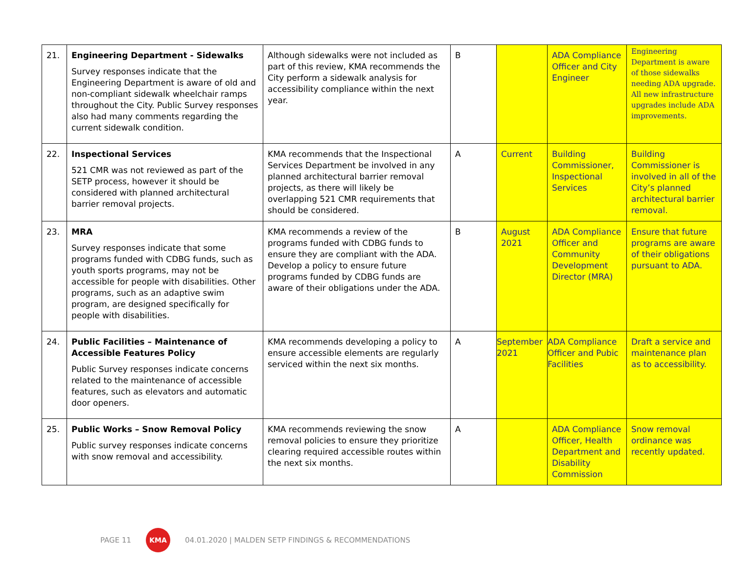| 21. | Engineering Department - Sidewalks Survey responses indicate that the Engineering Department is aware of old and non-compliant sidewalk wheelchair ramps throughout the City. Public Survey responses also had many comments regarding the current sidewalk condition. | Although sidewalks were not included as part of this review, KMA recommends the City perform a sidewalk analysis for accessibility compliance within the next year. | B | | ADA Compliance Officer and City Engineer | Engineering Department is aware of those sidewalks needing ADA upgrade. All new infrastructure upgrades include ADA improvements. |
| 22. | Inspectional Services 521 CMR was not reviewed as part of the SETP process, however it should be considered with planned architectural barrier removal projects. | KMA recommends that the Inspectional Services Department be involved in any planned architectural barrier removal projects, as there will likely be overlapping 521 CMR requirements that should be considered. | A | Current | Building Commissioner, Inspectional Services | Building Commissioner is involved in all of the City’s planned architectural barrier removal. |
| 23. | MRA Survey responses indicate that some programs funded with CDBG funds, such as youth sports programs, may not be accessible for people with disabilities. Other programs, such as an adaptive swim program, are designed specifically for people with disabilities. | KMA recommends a review of the programs funded with CDBG funds to ensure they are compliant with the ADA. Develop a policy to ensure future programs funded by CDBG funds are aware of their obligations under the ADA. | B | August 2021 | ADA Compliance Officer and Community Development Director (MRA) | Ensure that future programs are aware of their obligations pursuant to ADA. |
| 24. | Public Facilities – Maintenance of Accessible Features Policy Public Survey responses indicate concerns related to the maintenance of accessible features, such as elevators and automatic door openers. | KMA recommends developing a policy to ensure accessible elements are regularly serviced within the next six months. | A | September 2021 | ADA Compliance Officer and Pubic Facilities | Draft a service and maintenance plan as to accessibility. |
| 25. | Public Works – Snow Removal Policy Public survey responses indicate concerns with snow removal and accessibility. | KMA recommends reviewing the snow removal policies to ensure they prioritize clearing required accessible routes within the next six months. | A | | ADA Compliance Officer, Health Department and Disability Commission | Snow removal ordinance was recently updated. |
PAGE 11
KMA
04.01.2020 | MALDEN SETP FINDINGS & RECOMMENDATIONS